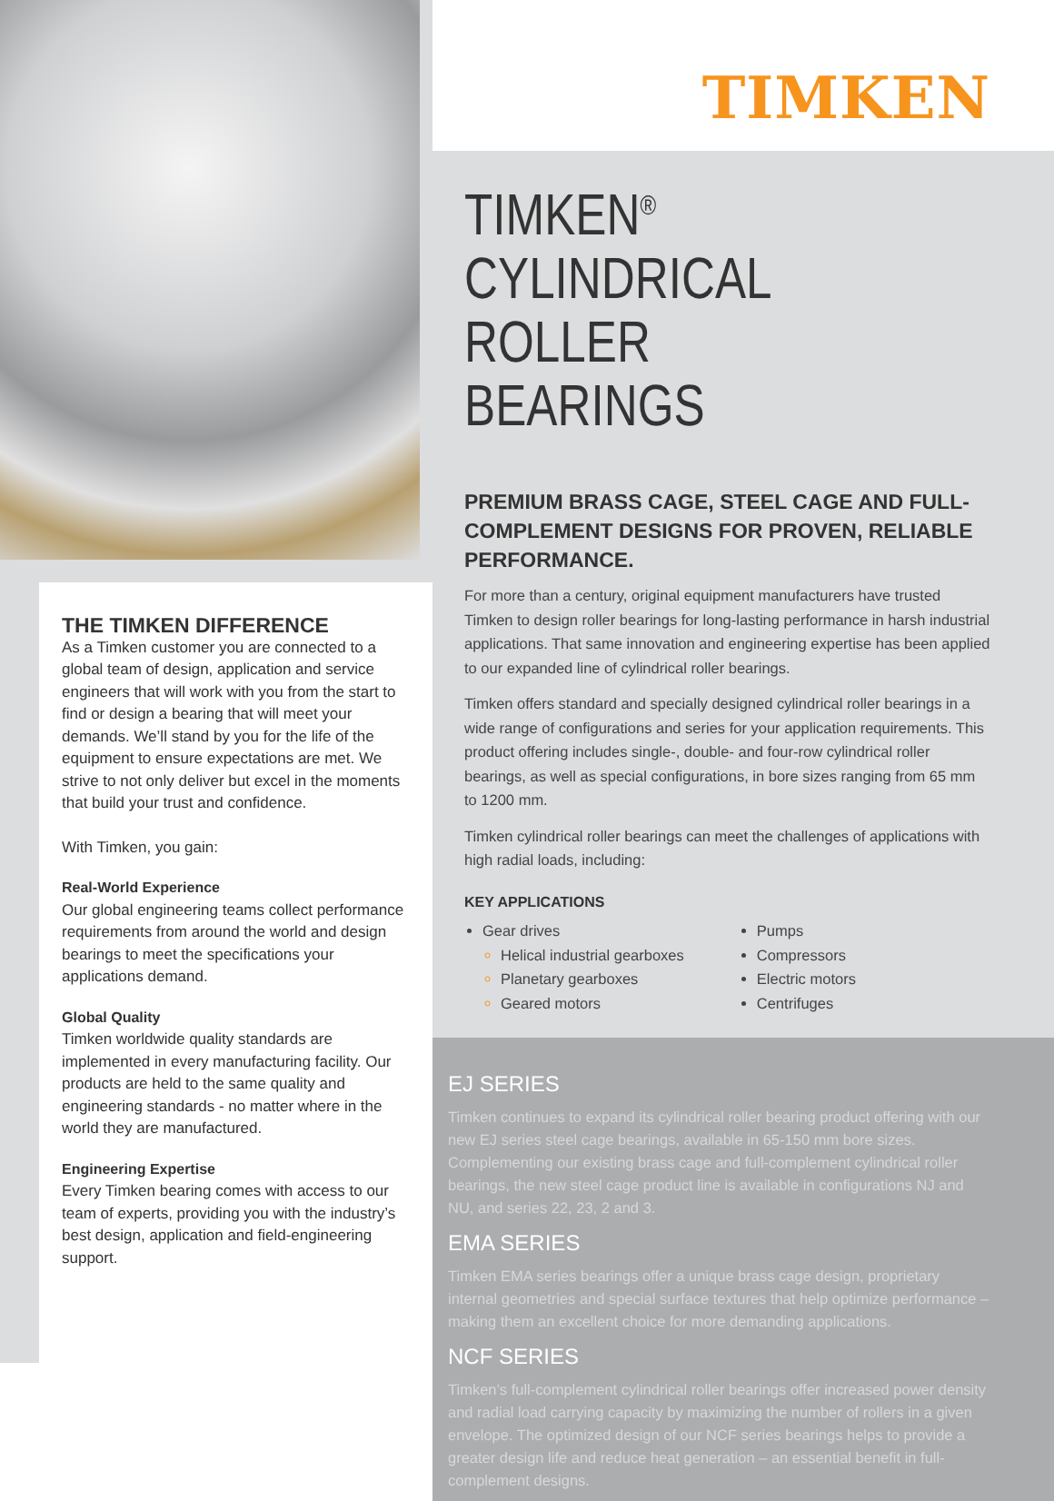THE TIMKEN DIFFERENCE
As a Timken customer you are connected to a global team of design, application and service engineers that will work with you from the start to find or design a bearing that will meet your demands. We’ll stand by you for the life of the equipment to ensure expectations are met. We strive to not only deliver but excel in the moments that build your trust and confidence.
With Timken, you gain:
Real-World Experience
Our global engineering teams collect performance requirements from around the world and design bearings to meet the specifications your applications demand.
Global Quality
Timken worldwide quality standards are implemented in every manufacturing facility. Our products are held to the same quality and engineering standards - no matter where in the world they are manufactured.
Engineering Expertise
Every Timken bearing comes with access to our team of experts, providing you with the industry’s best design, application and field-engineering support.
TIMKEN
TIMKEN<sup>®</sup> CYLINDRICAL ROLLER BEARINGS
PREMIUM BRASS CAGE, STEEL CAGE AND FULL-COMPLEMENT DESIGNS FOR PROVEN, RELIABLE PERFORMANCE.
For more than a century, original equipment manufacturers have trusted Timken to design roller bearings for long-lasting performance in harsh industrial applications. That same innovation and engineering expertise has been applied to our expanded line of cylindrical roller bearings.
Timken offers standard and specially designed cylindrical roller bearings in a wide range of configurations and series for your application requirements. This product offering includes single-, double- and four-row cylindrical roller bearings, as well as special configurations, in bore sizes ranging from 65 mm to 1200 mm.
Timken cylindrical roller bearings can meet the challenges of applications with high radial loads, including:
KEY APPLICATIONS
Gear drives
Helical industrial gearboxes
Planetary gearboxes
Geared motors
Pumps
Compressors
Electric motors
Centrifuges
EJ SERIES
Timken continues to expand its cylindrical roller bearing product offering with our new EJ series steel cage bearings, available in 65-150 mm bore sizes. Complementing our existing brass cage and full-complement cylindrical roller bearings, the new steel cage product line is available in configurations NJ and NU, and series 22, 23, 2 and 3.
EMA SERIES
Timken EMA series bearings offer a unique brass cage design, proprietary internal geometries and special surface textures that help optimize performance – making them an excellent choice for more demanding applications.
NCF SERIES
Timken’s full-complement cylindrical roller bearings offer increased power density and radial load carrying capacity by maximizing the number of rollers in a given envelope. The optimized design of our NCF series bearings helps to provide a greater design life and reduce heat generation – an essential benefit in full-complement designs.